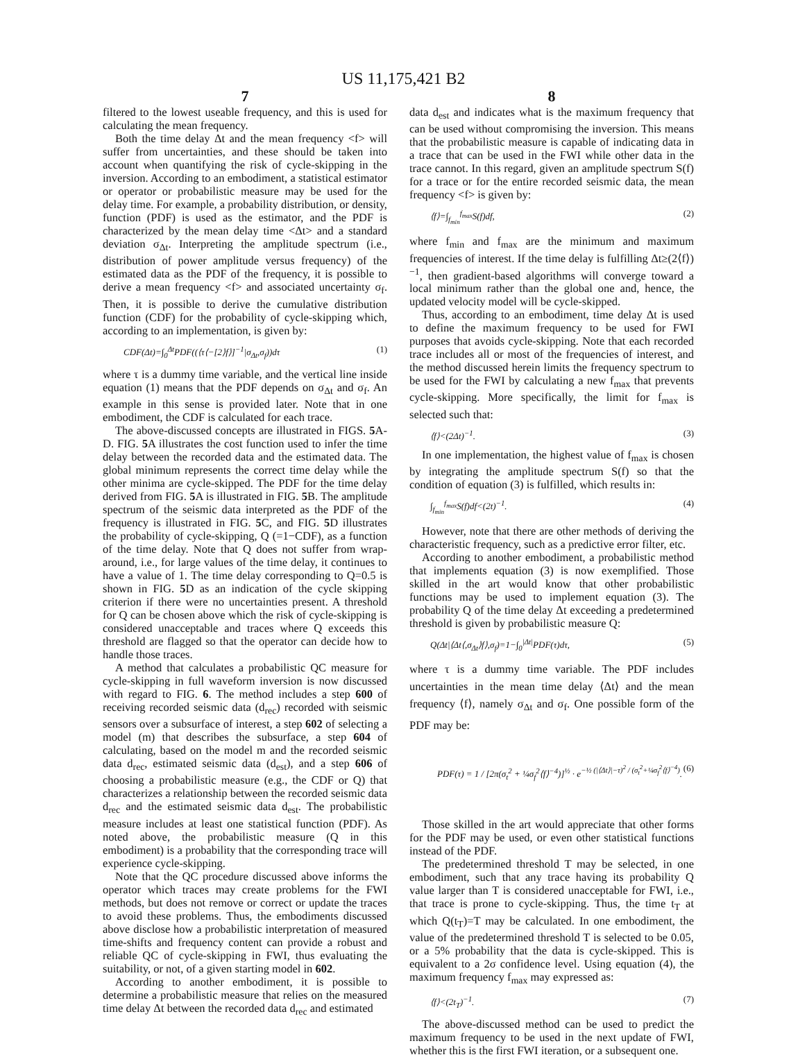US 11,175,421 B2
7
filtered to the lowest useable frequency, and this is used for calculating the mean frequency.
Both the time delay Δt and the mean frequency <f> will suffer from uncertainties, and these should be taken into account when quantifying the risk of cycle-skipping in the inversion. According to an embodiment, a statistical estimator or operator or probabilistic measure may be used for the delay time. For example, a probability distribution, or density, function (PDF) is used as the estimator, and the PDF is characterized by the mean delay time <Δt> and a standard deviation σ<sub>Δt</sub>. Interpreting the amplitude spectrum (i.e., distribution of power amplitude versus frequency) of the estimated data as the PDF of the frequency, it is possible to derive a mean frequency <f> and associated uncertainty σ<sub>f</sub>. Then, it is possible to derive the cumulative distribution function (CDF) for the probability of cycle-skipping which, according to an implementation, is given by:
CDF(Δt)=∫<sub>0</sub><sup>Δt</sup>PDF((⟨τ⟨−[2⟩f⟩]<sup>−1</sup>|σ<sub>Δt</sub>,σ<sub>f</sub>))dτ (1)
where τ is a dummy time variable, and the vertical line inside equation (1) means that the PDF depends on σ<sub>Δt</sub> and σ<sub>f</sub>. An example in this sense is provided later. Note that in one embodiment, the CDF is calculated for each trace.
The above-discussed concepts are illustrated in FIGS. 5 A-D. FIG. 5 A illustrates the cost function used to infer the time delay between the recorded data and the estimated data. The global minimum represents the correct time delay while the other minima are cycle-skipped. The PDF for the time delay derived from FIG. 5 A is illustrated in FIG. 5 B. The amplitude spectrum of the seismic data interpreted as the PDF of the frequency is illustrated in FIG. 5 C, and FIG. 5 D illustrates the probability of cycle-skipping, Q (=1−CDF), as a function of the time delay. Note that Q does not suffer from wrap-around, i.e., for large values of the time delay, it continues to have a value of 1. The time delay corresponding to Q=0.5 is shown in FIG. 5 D as an indication of the cycle skipping criterion if there were no uncertainties present. A threshold for Q can be chosen above which the risk of cycle-skipping is considered unacceptable and traces where Q exceeds this threshold are flagged so that the operator can decide how to handle those traces.
A method that calculates a probabilistic QC measure for cycle-skipping in full waveform inversion is now discussed with regard to FIG. 6. The method includes a step 600 of receiving recorded seismic data (d<sub>rec</sub>) recorded with seismic sensors over a subsurface of interest, a step 602 of selecting a model (m) that describes the subsurface, a step 604 of calculating, based on the model m and the recorded seismic data d<sub>rec</sub>, estimated seismic data (d<sub>est</sub>), and a step 606 of choosing a probabilistic measure (e.g., the CDF or Q) that characterizes a relationship between the recorded seismic data d<sub>rec</sub> and the estimated seismic data d<sub>est</sub>. The probabilistic measure includes at least one statistical function (PDF). As noted above, the probabilistic measure (Q in this embodiment) is a probability that the corresponding trace will experience cycle-skipping.
Note that the QC procedure discussed above informs the operator which traces may create problems for the FWI methods, but does not remove or correct or update the traces to avoid these problems. Thus, the embodiments discussed above disclose how a probabilistic interpretation of measured time-shifts and frequency content can provide a robust and reliable QC of cycle-skipping in FWI, thus evaluating the suitability, or not, of a given starting model in 602.
According to another embodiment, it is possible to determine a probabilistic measure that relies on the measured time delay Δt between the recorded data d<sub>rec</sub> and estimated
8
data d<sub>est</sub> and indicates what is the maximum frequency that can be used without compromising the inversion. This means that the probabilistic measure is capable of indicating data in a trace that can be used in the FWI while other data in the trace cannot. In this regard, given an amplitude spectrum S(f) for a trace or for the entire recorded seismic data, the mean frequency <f> is given by:
⟨f⟩=∫<sub>f<sub>min</sub></sub><sup>f<sub>max</sub></sup>S(f)df, (2)
where f<sub>min</sub> and f<sub>max</sub> are the minimum and maximum frequencies of interest. If the time delay is fulfilling Δt≥(2⟨f⟩)<sup>−1</sup>, then gradient-based algorithms will converge toward a local minimum rather than the global one and, hence, the updated velocity model will be cycle-skipped.
Thus, according to an embodiment, time delay Δt is used to define the maximum frequency to be used for FWI purposes that avoids cycle-skipping. Note that each recorded trace includes all or most of the frequencies of interest, and the method discussed herein limits the frequency spectrum to be used for the FWI by calculating a new f<sub>max</sub> that prevents cycle-skipping. More specifically, the limit for f<sub>max</sub> is selected such that:
⟨f⟩<(2Δt)<sup>−1</sup>. (3)
In one implementation, the highest value of f<sub>max</sub> is chosen by integrating the amplitude spectrum S(f) so that the condition of equation (3) is fulfilled, which results in:
∫<sub>f<sub>min</sub></sub><sup>f<sub>max</sub></sup>S(f)df<(2t)<sup>−1</sup>. (4)
However, note that there are other methods of deriving the characteristic frequency, such as a predictive error filter, etc.
According to another embodiment, a probabilistic method that implements equation (3) is now exemplified. Those skilled in the art would know that other probabilistic functions may be used to implement equation (3). The probability Q of the time delay Δt exceeding a predetermined threshold is given by probabilistic measure Q:
Q(Δt|⟨Δt⟨,σ<sub>Δt</sub>⟩f⟩,σ<sub>f</sub>)=1−∫<sub>0</sub><sup>|Δt|</sup>PDF(τ)dτ, (5)
where τ is a dummy time variable. The PDF includes uncertainties in the mean time delay ⟨Δt⟩ and the mean frequency ⟨f⟩, namely σ<sub>Δt</sub> and σ<sub>f</sub>. One possible form of the PDF may be:
PDF(τ) = 1 / [2π(σ<sub>t</sub><sup>2</sup> + ¼σ<sub>f</sub><sup>2</sup>⟨f⟩<sup>−4</sup>)]<sup>½</sup> · e<sup>−½ (|⟨Δt⟩|−τ)<sup>2</sup> / (σ<sub>t</sub><sup>2</sup>+¼σ<sub>f</sub><sup>2</sup>⟨f⟩<sup>−4</sup>)</sup>. (6)
Those skilled in the art would appreciate that other forms for the PDF may be used, or even other statistical functions instead of the PDF.
The predetermined threshold T may be selected, in one embodiment, such that any trace having its probability Q value larger than T is considered unacceptable for FWI, i.e., that trace is prone to cycle-skipping. Thus, the time t<sub>T</sub> at which Q(t<sub>T</sub>)=T may be calculated. In one embodiment, the value of the predetermined threshold T is selected to be 0.05, or a 5% probability that the data is cycle-skipped. This is equivalent to a 2σ confidence level. Using equation (4), the maximum frequency f<sub>max</sub> may expressed as:
⟨f⟩<(2t<sub>T</sub>)<sup>−1</sup>. (7)
The above-discussed method can be used to predict the maximum frequency to be used in the next update of FWI, whether this is the first FWI iteration, or a subsequent one.